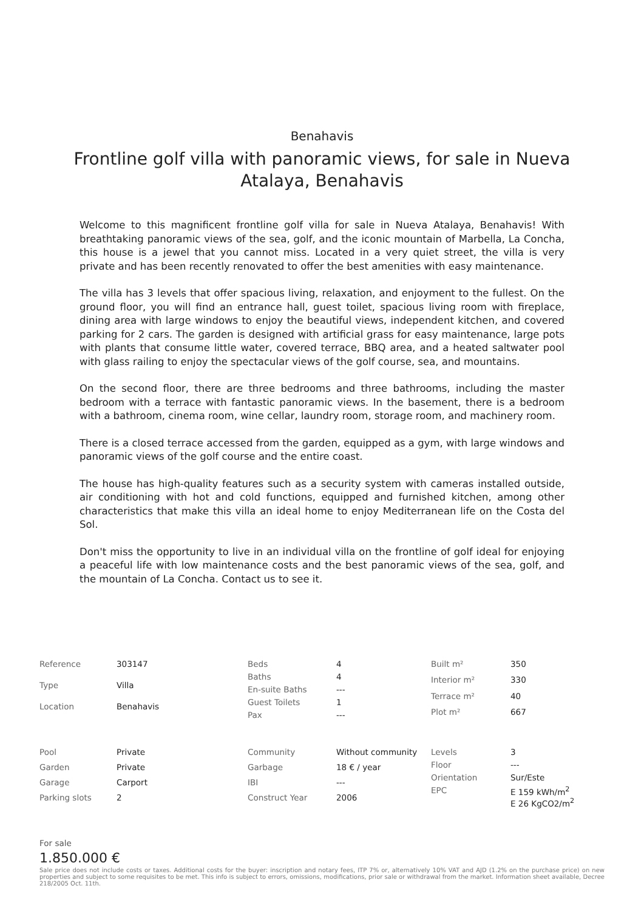Benahavis
Frontline golf villa with panoramic views, for sale in Nueva Atalaya, Benahavis
Welcome to this magnificent frontline golf villa for sale in Nueva Atalaya, Benahavis! With breathtaking panoramic views of the sea, golf, and the iconic mountain of Marbella, La Concha, this house is a jewel that you cannot miss. Located in a very quiet street, the villa is very private and has been recently renovated to offer the best amenities with easy maintenance.
The villa has 3 levels that offer spacious living, relaxation, and enjoyment to the fullest. On the ground floor, you will find an entrance hall, guest toilet, spacious living room with fireplace, dining area with large windows to enjoy the beautiful views, independent kitchen, and covered parking for 2 cars. The garden is designed with artificial grass for easy maintenance, large pots with plants that consume little water, covered terrace, BBQ area, and a heated saltwater pool with glass railing to enjoy the spectacular views of the golf course, sea, and mountains.
On the second floor, there are three bedrooms and three bathrooms, including the master bedroom with a terrace with fantastic panoramic views. In the basement, there is a bedroom with a bathroom, cinema room, wine cellar, laundry room, storage room, and machinery room.
There is a closed terrace accessed from the garden, equipped as a gym, with large windows and panoramic views of the golf course and the entire coast.
The house has high-quality features such as a security system with cameras installed outside, air conditioning with hot and cold functions, equipped and furnished kitchen, among other characteristics that make this villa an ideal home to enjoy Mediterranean life on the Costa del Sol.
Don't miss the opportunity to live in an individual villa on the frontline of golf ideal for enjoying a peaceful life with low maintenance costs and the best panoramic views of the sea, golf, and the mountain of La Concha. Contact us to see it.
| Reference | 303147 |
| Type | Villa |
| Location | Benahavis |
| Beds | 4 |
| Baths | 4 |
| En-suite Baths | --- |
| Guest Toilets | 1 |
| Pax | --- |
| Built m² | 350 |
| Interior m² | 330 |
| Terrace m² | 40 |
| Plot m² | 667 |
| Pool | Private |
| Garden | Private |
| Garage | Carport |
| Parking slots | 2 |
| Community | Without community |
| Garbage | 18 € / year |
| IBI | --- |
| Construct Year | 2006 |
| Levels | 3 |
| Floor | --- |
| Orientation | Sur/Este |
| EPC | E 159 kWh/m<sup>2</sup> E 26 KgCO2/m<sup>2</sup> |
For sale
1.850.000 €
Sale price does not include costs or taxes. Additional costs for the buyer: inscription and notary fees, ITP 7% or, alternatively 10% VAT and AJD (1.2% on the purchase price) on new properties and subject to some requisites to be met. This info is subject to errors, omissions, modifications, prior sale or withdrawal from the market. Information sheet available, Decree 218/2005 Oct. 11th.